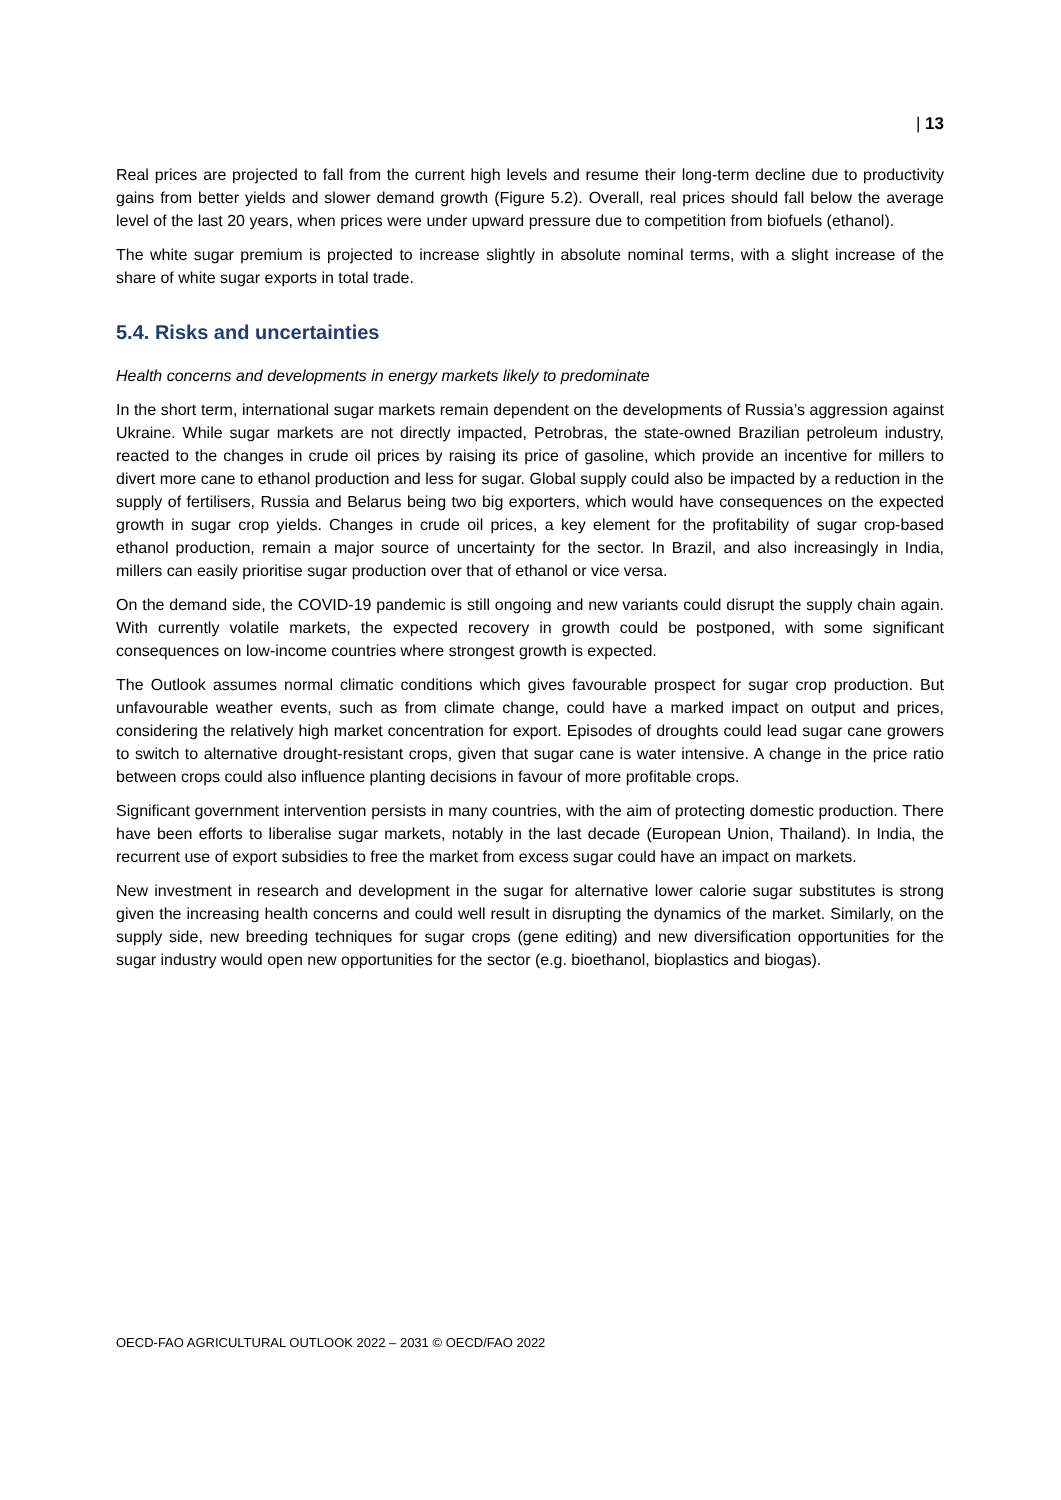| 13
Real prices are projected to fall from the current high levels and resume their long-term decline due to productivity gains from better yields and slower demand growth (Figure 5.2). Overall, real prices should fall below the average level of the last 20 years, when prices were under upward pressure due to competition from biofuels (ethanol).
The white sugar premium is projected to increase slightly in absolute nominal terms, with a slight increase of the share of white sugar exports in total trade.
5.4. Risks and uncertainties
Health concerns and developments in energy markets likely to predominate
In the short term, international sugar markets remain dependent on the developments of Russia’s aggression against Ukraine. While sugar markets are not directly impacted, Petrobras, the state-owned Brazilian petroleum industry, reacted to the changes in crude oil prices by raising its price of gasoline, which provide an incentive for millers to divert more cane to ethanol production and less for sugar. Global supply could also be impacted by a reduction in the supply of fertilisers, Russia and Belarus being two big exporters, which would have consequences on the expected growth in sugar crop yields. Changes in crude oil prices, a key element for the profitability of sugar crop-based ethanol production, remain a major source of uncertainty for the sector. In Brazil, and also increasingly in India, millers can easily prioritise sugar production over that of ethanol or vice versa.
On the demand side, the COVID-19 pandemic is still ongoing and new variants could disrupt the supply chain again. With currently volatile markets, the expected recovery in growth could be postponed, with some significant consequences on low-income countries where strongest growth is expected.
The Outlook assumes normal climatic conditions which gives favourable prospect for sugar crop production. But unfavourable weather events, such as from climate change, could have a marked impact on output and prices, considering the relatively high market concentration for export. Episodes of droughts could lead sugar cane growers to switch to alternative drought-resistant crops, given that sugar cane is water intensive. A change in the price ratio between crops could also influence planting decisions in favour of more profitable crops.
Significant government intervention persists in many countries, with the aim of protecting domestic production. There have been efforts to liberalise sugar markets, notably in the last decade (European Union, Thailand). In India, the recurrent use of export subsidies to free the market from excess sugar could have an impact on markets.
New investment in research and development in the sugar for alternative lower calorie sugar substitutes is strong given the increasing health concerns and could well result in disrupting the dynamics of the market. Similarly, on the supply side, new breeding techniques for sugar crops (gene editing) and new diversification opportunities for the sugar industry would open new opportunities for the sector (e.g. bioethanol, bioplastics and biogas).
OECD-FAO AGRICULTURAL OUTLOOK 2022 – 2031 © OECD/FAO 2022